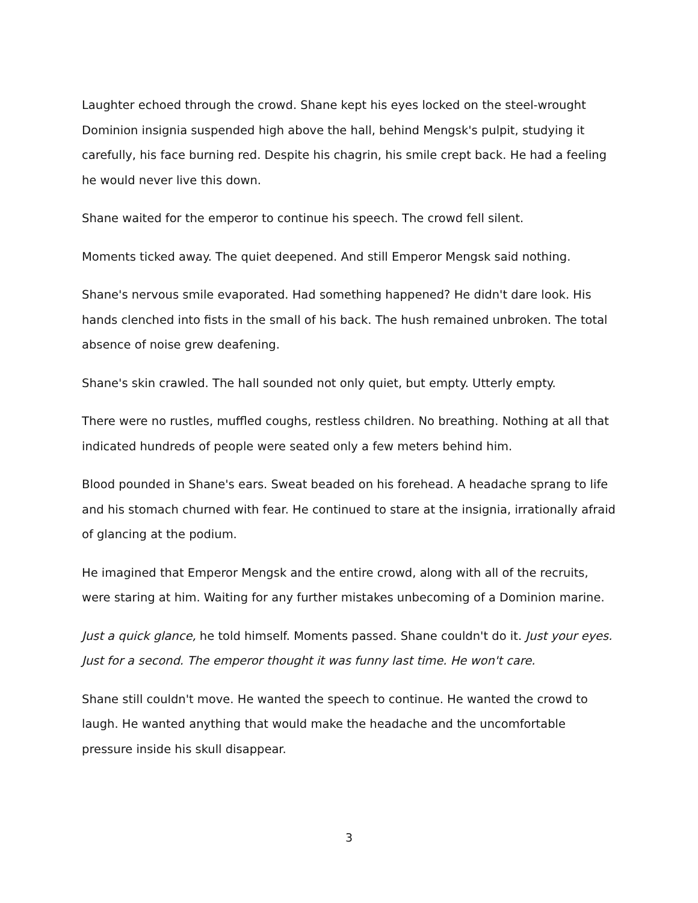Laughter echoed through the crowd. Shane kept his eyes locked on the steel-wrought Dominion insignia suspended high above the hall, behind Mengsk's pulpit, studying it carefully, his face burning red. Despite his chagrin, his smile crept back. He had a feeling he would never live this down.
Shane waited for the emperor to continue his speech. The crowd fell silent.
Moments ticked away. The quiet deepened. And still Emperor Mengsk said nothing.
Shane's nervous smile evaporated. Had something happened? He didn't dare look. His hands clenched into fists in the small of his back. The hush remained unbroken. The total absence of noise grew deafening.
Shane's skin crawled. The hall sounded not only quiet, but empty. Utterly empty.
There were no rustles, muffled coughs, restless children. No breathing. Nothing at all that indicated hundreds of people were seated only a few meters behind him.
Blood pounded in Shane's ears. Sweat beaded on his forehead. A headache sprang to life and his stomach churned with fear. He continued to stare at the insignia, irrationally afraid of glancing at the podium.
He imagined that Emperor Mengsk and the entire crowd, along with all of the recruits, were staring at him. Waiting for any further mistakes unbecoming of a Dominion marine.
Just a quick glance, he told himself. Moments passed. Shane couldn't do it. Just your eyes. Just for a second. The emperor thought it was funny last time. He won't care.
Shane still couldn't move. He wanted the speech to continue. He wanted the crowd to laugh. He wanted anything that would make the headache and the uncomfortable pressure inside his skull disappear.
3